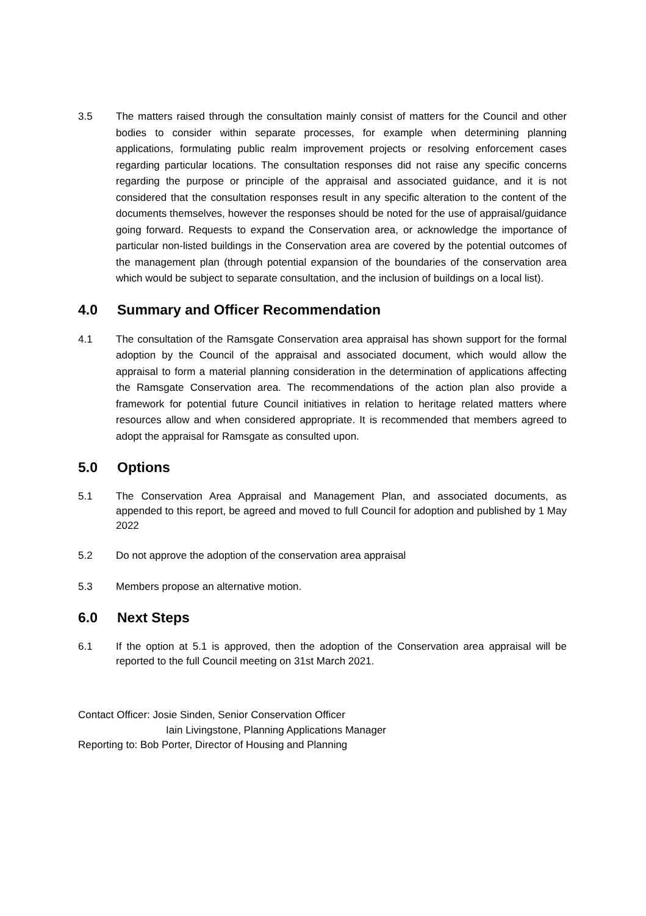3.5 The matters raised through the consultation mainly consist of matters for the Council and other bodies to consider within separate processes, for example when determining planning applications, formulating public realm improvement projects or resolving enforcement cases regarding particular locations. The consultation responses did not raise any specific concerns regarding the purpose or principle of the appraisal and associated guidance, and it is not considered that the consultation responses result in any specific alteration to the content of the documents themselves, however the responses should be noted for the use of appraisal/guidance going forward. Requests to expand the Conservation area, or acknowledge the importance of particular non-listed buildings in the Conservation area are covered by the potential outcomes of the management plan (through potential expansion of the boundaries of the conservation area which would be subject to separate consultation, and the inclusion of buildings on a local list).
4.0 Summary and Officer Recommendation
4.1 The consultation of the Ramsgate Conservation area appraisal has shown support for the formal adoption by the Council of the appraisal and associated document, which would allow the appraisal to form a material planning consideration in the determination of applications affecting the Ramsgate Conservation area. The recommendations of the action plan also provide a framework for potential future Council initiatives in relation to heritage related matters where resources allow and when considered appropriate. It is recommended that members agreed to adopt the appraisal for Ramsgate as consulted upon.
5.0 Options
5.1 The Conservation Area Appraisal and Management Plan, and associated documents, as appended to this report, be agreed and moved to full Council for adoption and published by 1 May 2022
5.2 Do not approve the adoption of the conservation area appraisal
5.3 Members propose an alternative motion.
6.0 Next Steps
6.1 If the option at 5.1 is approved, then the adoption of the Conservation area appraisal will be reported to the full Council meeting on 31st March 2021.
Contact Officer: Josie Sinden, Senior Conservation Officer
Iain Livingstone, Planning Applications Manager
Reporting to: Bob Porter, Director of Housing and Planning